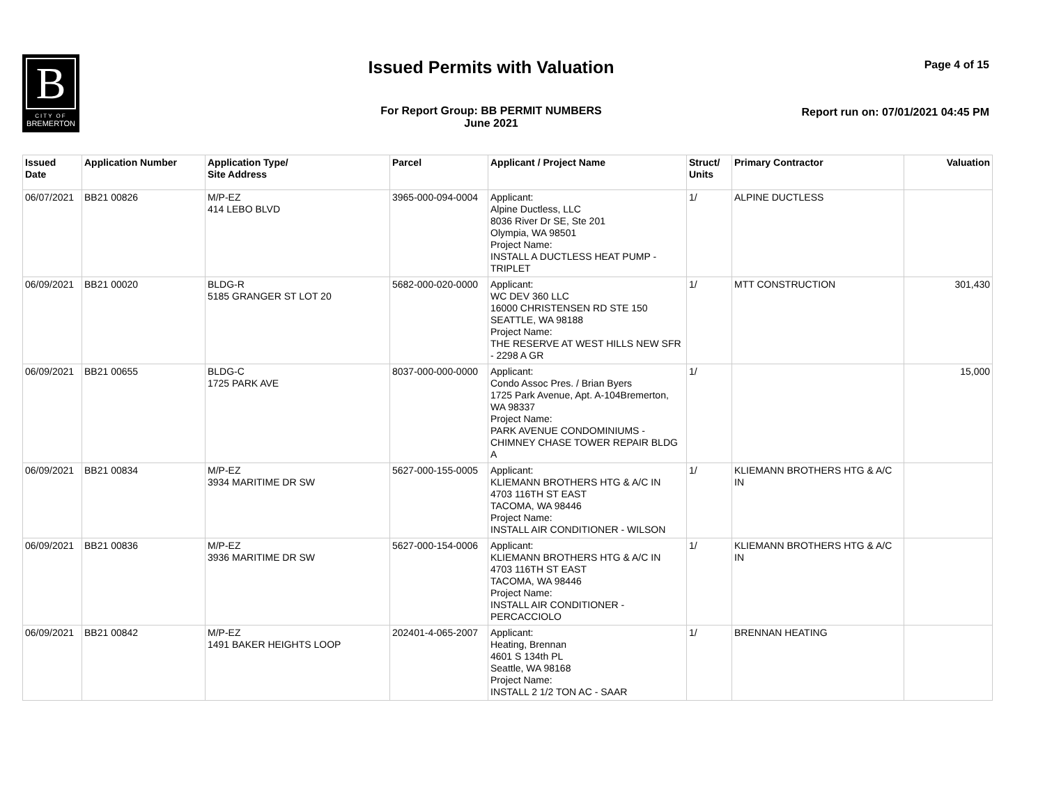B
CITY OF
BREMERTON
Issued Permits with Valuation Page 4 of 15
For Report Group: BB PERMIT NUMBERS
June 2021
Report run on: 07/01/2021 04:45 PM
| Issued Date | Application Number | Application Type/ Site Address | Parcel | Applicant / Project Name | Struct/ Units | Primary Contractor | Valuation |
| --- | --- | --- | --- | --- | --- | --- | --- |
| 06/07/2021 | BB21 00826 | M/P-EZ 414 LEBO BLVD | 3965-000-094-0004 | Applicant: Alpine Ductless, LLC 8036 River Dr SE, Ste 201 Olympia, WA 98501 Project Name: INSTALL A DUCTLESS HEAT PUMP - TRIPLET | 1/ | ALPINE DUCTLESS | |
| 06/09/2021 | BB21 00020 | BLDG-R 5185 GRANGER ST LOT 20 | 5682-000-020-0000 | Applicant: WC DEV 360 LLC 16000 CHRISTENSEN RD STE 150 SEATTLE, WA 98188 Project Name: THE RESERVE AT WEST HILLS NEW SFR - 2298 A GR | 1/ | MTT CONSTRUCTION | 301,430 |
| 06/09/2021 | BB21 00655 | BLDG-C 1725 PARK AVE | 8037-000-000-0000 | Applicant: Condo Assoc Pres. / Brian Byers 1725 Park Avenue, Apt. A-104Bremerton, WA 98337 Project Name: PARK AVENUE CONDOMINIUMS - CHIMNEY CHASE TOWER REPAIR BLDG A | 1/ | | 15,000 |
| 06/09/2021 | BB21 00834 | M/P-EZ 3934 MARITIME DR SW | 5627-000-155-0005 | Applicant: KLIEMANN BROTHERS HTG & A/C IN 4703 116TH ST EAST TACOMA, WA 98446 Project Name: INSTALL AIR CONDITIONER - WILSON | 1/ | KLIEMANN BROTHERS HTG & A/C IN | |
| 06/09/2021 | BB21 00836 | M/P-EZ 3936 MARITIME DR SW | 5627-000-154-0006 | Applicant: KLIEMANN BROTHERS HTG & A/C IN 4703 116TH ST EAST TACOMA, WA 98446 Project Name: INSTALL AIR CONDITIONER - PERCACCIOLO | 1/ | KLIEMANN BROTHERS HTG & A/C IN | |
| 06/09/2021 | BB21 00842 | M/P-EZ 1491 BAKER HEIGHTS LOOP | 202401-4-065-2007 | Applicant: Heating, Brennan 4601 S 134th PL Seattle, WA 98168 Project Name: INSTALL 2 1/2 TON AC - SAAR | 1/ | BRENNAN HEATING | |